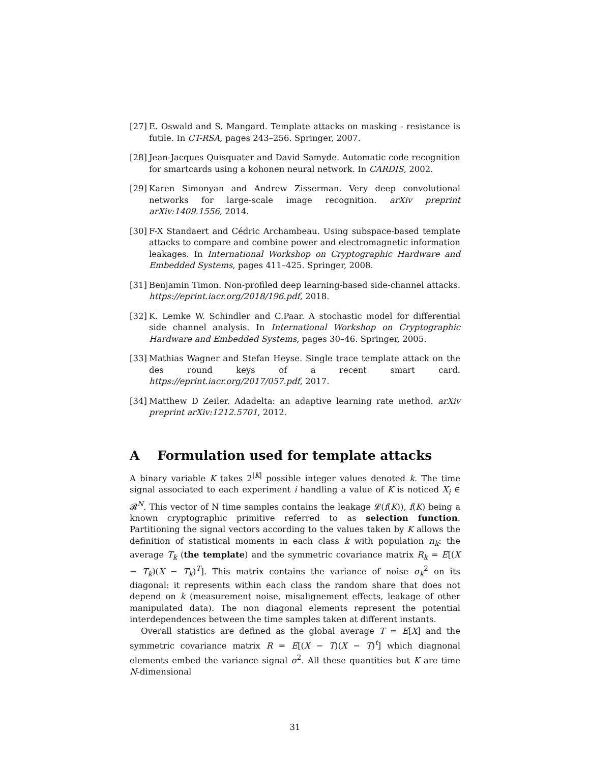[27] E. Oswald and S. Mangard. Template attacks on masking - resistance is futile. In CT-RSA, pages 243–256. Springer, 2007.
[28] Jean-Jacques Quisquater and David Samyde. Automatic code recognition for smartcards using a kohonen neural network. In CARDIS, 2002.
[29] Karen Simonyan and Andrew Zisserman. Very deep convolutional networks for large-scale image recognition. arXiv preprint arXiv:1409.1556, 2014.
[30] F-X Standaert and Cédric Archambeau. Using subspace-based template attacks to compare and combine power and electromagnetic information leakages. In International Workshop on Cryptographic Hardware and Embedded Systems, pages 411–425. Springer, 2008.
[31] Benjamin Timon. Non-profiled deep learning-based side-channel attacks. https://eprint.iacr.org/2018/196.pdf, 2018.
[32] K. Lemke W. Schindler and C.Paar. A stochastic model for differential side channel analysis. In International Workshop on Cryptographic Hardware and Embedded Systems, pages 30–46. Springer, 2005.
[33] Mathias Wagner and Stefan Heyse. Single trace template attack on the des round keys of a recent smart card. https://eprint.iacr.org/2017/057.pdf, 2017.
[34] Matthew D Zeiler. Adadelta: an adaptive learning rate method. arXiv preprint arXiv:1212.5701, 2012.
A Formulation used for template attacks
A binary variable K takes 2<sup>|K|</sup> possible integer values denoted k. The time signal associated to each experiment i handling a value of K is noticed X<sub>i</sub> ∈ 𝓡<sup>N</sup>. This vector of N time samples contains the leakage 𝓛(f(K)), f(K) being a known cryptographic primitive referred to as selection function. Partitioning the signal vectors according to the values taken by K allows the definition of statistical moments in each class k with population n<sub>k</sub>: the average T<sub>k</sub> (the template) and the symmetric covariance matrix R<sub>k</sub> = E[(X − T<sub>k</sub>)(X − T<sub>k</sub>)<sup>T</sup>]. This matrix contains the variance of noise σ<sub>k</sub><sup>2</sup> on its diagonal: it represents within each class the random share that does not depend on k (measurement noise, misalignement effects, leakage of other manipulated data). The non diagonal elements represent the potential interdependences between the time samples taken at different instants.
Overall statistics are defined as the global average T = E[X] and the symmetric covariance matrix R = E[(X − T)(X − T)<sup>t</sup>] which diagnonal elements embed the variance signal σ<sup>2</sup>. All these quantities but K are time N-dimensional
31